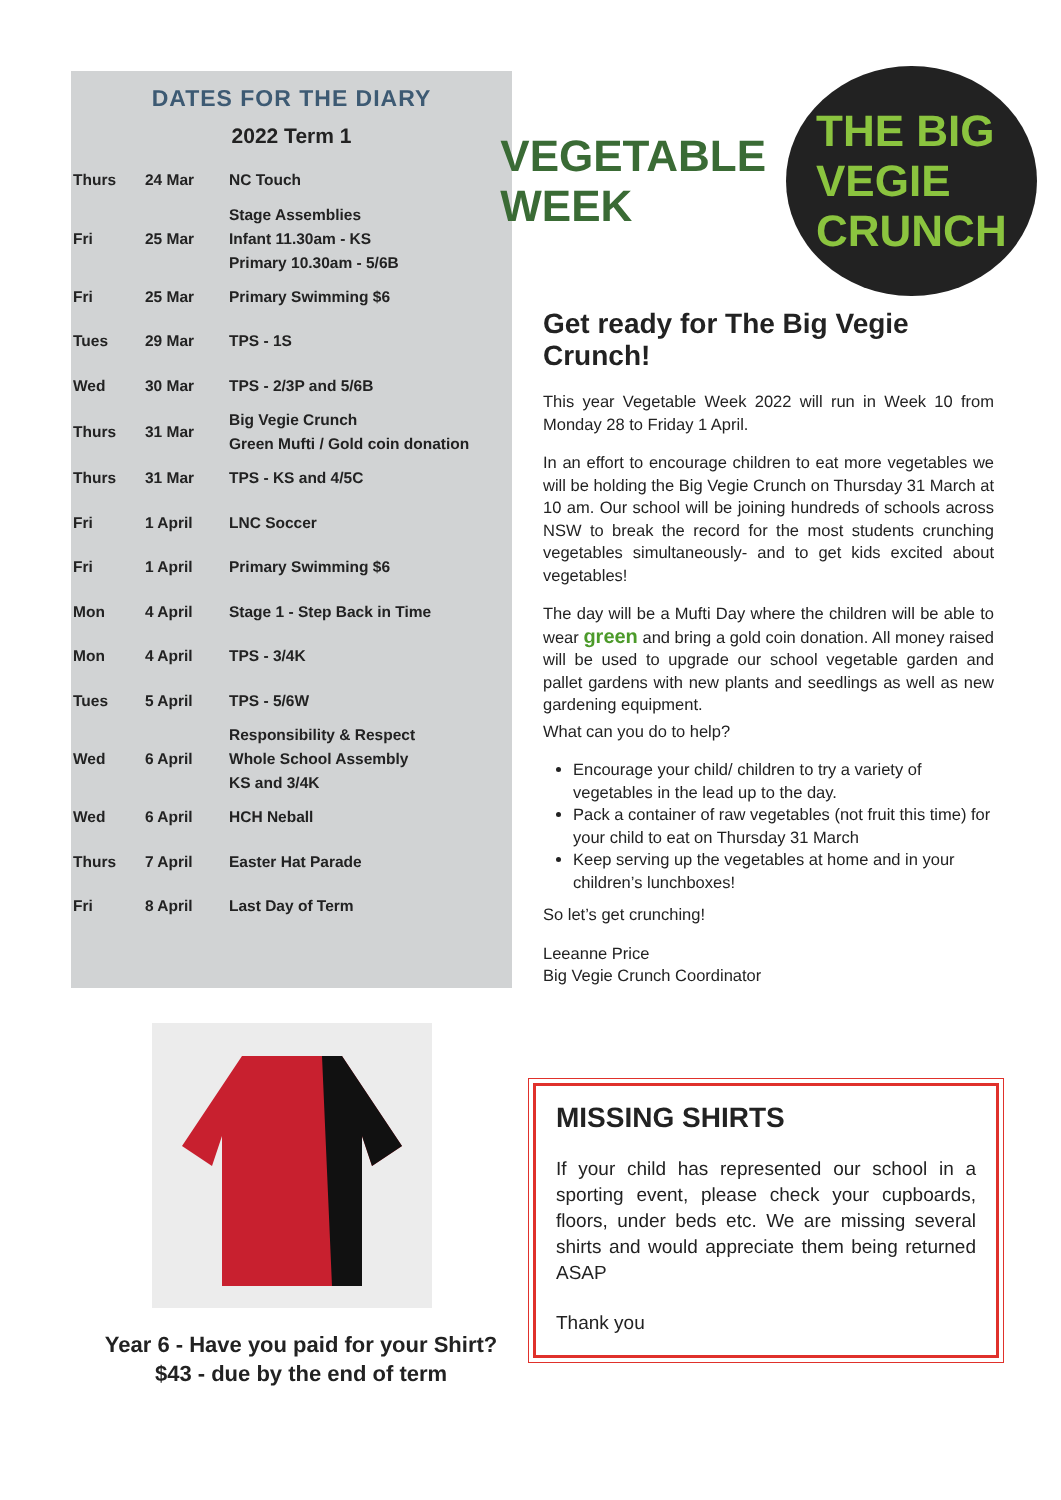DATES FOR THE DIARY
2022 Term 1
| Thurs | 24 Mar | NC Touch |
| Fri | 25 Mar | Stage Assemblies Infant 11.30am - KS Primary 10.30am - 5/6B |
| Fri | 25 Mar | Primary Swimming $6 |
| Tues | 29 Mar | TPS - 1S |
| Wed | 30 Mar | TPS - 2/3P and 5/6B |
| Thurs | 31 Mar | Big Vegie Crunch Green Mufti / Gold coin donation |
| Thurs | 31 Mar | TPS - KS and 4/5C |
| Fri | 1 April | LNC Soccer |
| Fri | 1 April | Primary Swimming $6 |
| Mon | 4 April | Stage 1 - Step Back in Time |
| Mon | 4 April | TPS - 3/4K |
| Tues | 5 April | TPS - 5/6W |
| Wed | 6 April | Responsibility & Respect Whole School Assembly KS and 3/4K |
| Wed | 6 April | HCH Neball |
| Thurs | 7 April | Easter Hat Parade |
| Fri | 8 April | Last Day of Term |
VEGETABLE WEEK THE BIG VEGIE CRUNCH
Get ready for The Big Vegie Crunch!
This year Vegetable Week 2022 will run in Week 10 from Monday 28 to Friday 1 April.
In an effort to encourage children to eat more vegetables we will be holding the Big Vegie Crunch on Thursday 31 March at 10 am. Our school will be joining hundreds of schools across NSW to break the record for the most students crunching vegetables simultaneously- and to get kids excited about vegetables!
The day will be a Mufti Day where the children will be able to wear green and bring a gold coin donation. All money raised will be used to upgrade our school vegetable garden and pallet gardens with new plants and seedlings as well as new gardening equipment.
What can you do to help?
Encourage your child/ children to try a variety of vegetables in the lead up to the day.
Pack a container of raw vegetables (not fruit this time) for your child to eat on Thursday 31 March
Keep serving up the vegetables at home and in your children’s lunchboxes!
So let’s get crunching!
Leeanne Price
Big Vegie Crunch Coordinator
Year 6 - Have you paid for your Shirt?
$43 - due by the end of term
MISSING SHIRTS
If your child has represented our school in a sporting event, please check your cupboards, floors, under beds etc. We are missing several shirts and would appreciate them being returned ASAP
Thank you